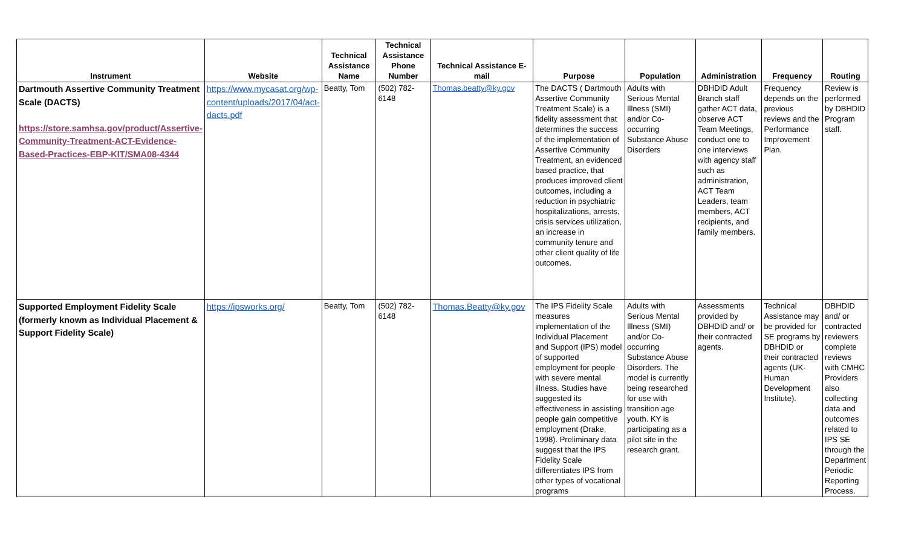| Instrument | Website | Technical Assistance Name | Technical Assistance Phone Number | Technical Assistance E-mail | Purpose | Population | Administration | Frequency | Routing |
| --- | --- | --- | --- | --- | --- | --- | --- | --- | --- |
| Dartmouth Assertive Community Treatment Scale (DACTS) https://store.samhsa.gov/product/Assertive-Community-Treatment-ACT-Evidence-Based-Practices-EBP-KIT/SMA08-4344 | https://www.mycasat.org/wp-content/uploads/2017/04/act-dacts.pdf | Beatty, Tom | (502) 782-6148 | Thomas.beatty@ky.gov | The DACTS ( Dartmouth Assertive Community Treatment Scale) is a fidelity assessment that determines the success of the implementation of Assertive Community Treatment, an evidenced based practice, that produces improved client outcomes, including a reduction in psychiatric hospitalizations, arrests, crisis services utilization, an increase in community tenure and other client quality of life outcomes. | Adults with Serious Mental Illness (SMI) and/or Co-occurring Substance Abuse Disorders | DBHDID Adult Branch staff gather ACT data, observe ACT Team Meetings, conduct one to one interviews with agency staff such as administration, ACT Team Leaders, team members, ACT recipients, and family members. | Frequency depends on the previous reviews and the Performance Improvement Plan. | Review is performed by DBHDID Program staff. |
| Supported Employment Fidelity Scale (formerly known as Individual Placement & Support Fidelity Scale) | https://ipsworks.org/ | Beatty, Tom | (502) 782-6148 | Thomas.Beatty@ky.gov | The IPS Fidelity Scale measures implementation of the Individual Placement and Support (IPS) model of supported employment for people with severe mental illness. Studies have suggested its effectiveness in assisting people gain competitive employment (Drake, 1998). Preliminary data suggest that the IPS Fidelity Scale differentiates IPS from other types of vocational programs | Adults with Serious Mental Illness (SMI) and/or Co-occurring Substance Abuse Disorders. The model is currently being researched for use with transition age youth. KY is participating as a pilot site in the research grant. | Assessments provided by DBHDID and/ or their contracted agents. | Technical Assistance may be provided for SE programs by DBHDID or their contracted agents (UK- Human Development Institute). | DBHDID and/ or contracted reviewers complete reviews with CMHC Providers also collecting data and outcomes related to IPS SE through the Department Periodic Reporting Process. |